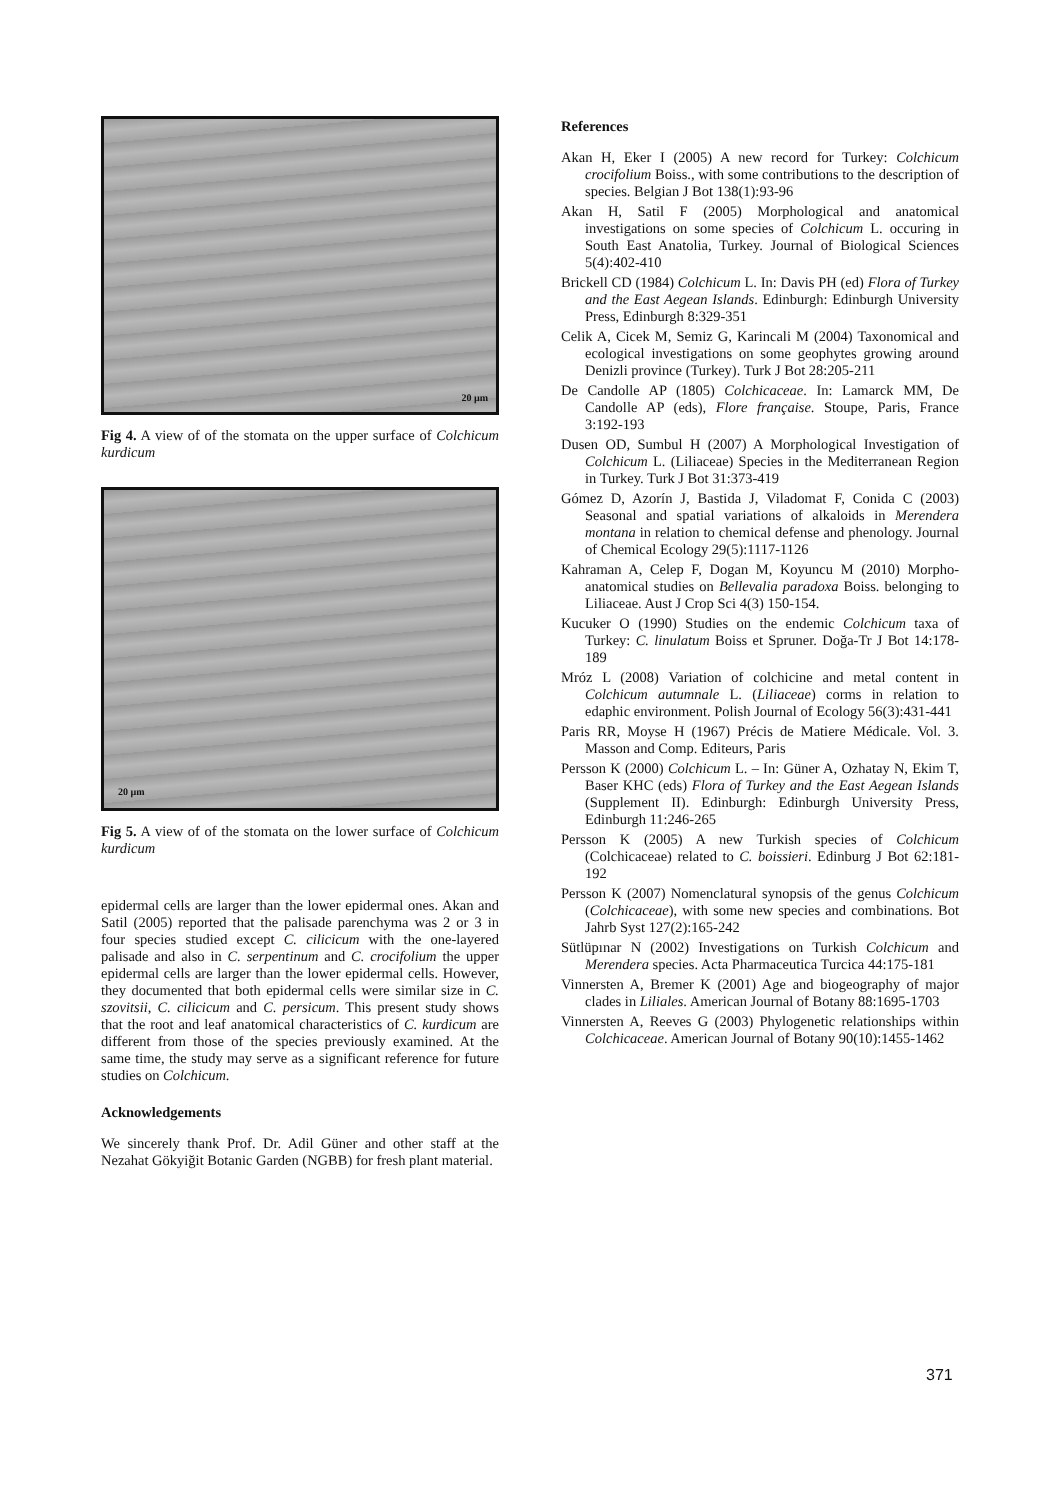20 µm
Fig 4. A view of of the stomata on the upper surface of Colchicum kurdicum
20 µm
Fig 5. A view of of the stomata on the lower surface of Colchicum kurdicum
epidermal cells are larger than the lower epidermal ones. Akan and Satil (2005) reported that the palisade parenchyma was 2 or 3 in four species studied except C. cilicicum with the one-layered palisade and also in C. serpentinum and C. crocifolium the upper epidermal cells are larger than the lower epidermal cells. However, they documented that both epidermal cells were similar size in C. szovitsii, C. cilicicum and C. persicum. This present study shows that the root and leaf anatomical characteristics of C. kurdicum are different from those of the species previously examined. At the same time, the study may serve as a significant reference for future studies on Colchicum.
Acknowledgements
We sincerely thank Prof. Dr. Adil Güner and other staff at the Nezahat Gökyiğit Botanic Garden (NGBB) for fresh plant material.
References
Akan H, Eker I (2005) A new record for Turkey: Colchicum crocifolium Boiss., with some contributions to the description of species. Belgian J Bot 138(1):93-96
Akan H, Satil F (2005) Morphological and anatomical investigations on some species of Colchicum L. occuring in South East Anatolia, Turkey. Journal of Biological Sciences 5(4):402-410
Brickell CD (1984) Colchicum L. In: Davis PH (ed) Flora of Turkey and the East Aegean Islands. Edinburgh: Edinburgh University Press, Edinburgh 8:329-351
Celik A, Cicek M, Semiz G, Karincali M (2004) Taxonomical and ecological investigations on some geophytes growing around Denizli province (Turkey). Turk J Bot 28:205-211
De Candolle AP (1805) Colchicaceae. In: Lamarck MM, De Candolle AP (eds), Flore française. Stoupe, Paris, France 3:192-193
Dusen OD, Sumbul H (2007) A Morphological Investigation of Colchicum L. (Liliaceae) Species in the Mediterranean Region in Turkey. Turk J Bot 31:373-419
Gómez D, Azorín J, Bastida J, Viladomat F, Conida C (2003) Seasonal and spatial variations of alkaloids in Merendera montana in relation to chemical defense and phenology. Journal of Chemical Ecology 29(5):1117-1126
Kahraman A, Celep F, Dogan M, Koyuncu M (2010) Morpho-anatomical studies on Bellevalia paradoxa Boiss. belonging to Liliaceae. Aust J Crop Sci 4(3) 150-154.
Kucuker O (1990) Studies on the endemic Colchicum taxa of Turkey: C. linulatum Boiss et Spruner. Doğa-Tr J Bot 14:178-189
Mróz L (2008) Variation of colchicine and metal content in Colchicum autumnale L. (Liliaceae) corms in relation to edaphic environment. Polish Journal of Ecology 56(3):431-441
Paris RR, Moyse H (1967) Précis de Matiere Médicale. Vol. 3. Masson and Comp. Editeurs, Paris
Persson K (2000) Colchicum L. – In: Güner A, Ozhatay N, Ekim T, Baser KHC (eds) Flora of Turkey and the East Aegean Islands (Supplement II). Edinburgh: Edinburgh University Press, Edinburgh 11:246-265
Persson K (2005) A new Turkish species of Colchicum (Colchicaceae) related to C. boissieri. Edinburg J Bot 62:181-192
Persson K (2007) Nomenclatural synopsis of the genus Colchicum (Colchicaceae), with some new species and combinations. Bot Jahrb Syst 127(2):165-242
Sütlüpınar N (2002) Investigations on Turkish Colchicum and Merendera species. Acta Pharmaceutica Turcica 44:175-181
Vinnersten A, Bremer K (2001) Age and biogeography of major clades in Liliales. American Journal of Botany 88:1695-1703
Vinnersten A, Reeves G (2003) Phylogenetic relationships within Colchicaceae. American Journal of Botany 90(10):1455-1462
371